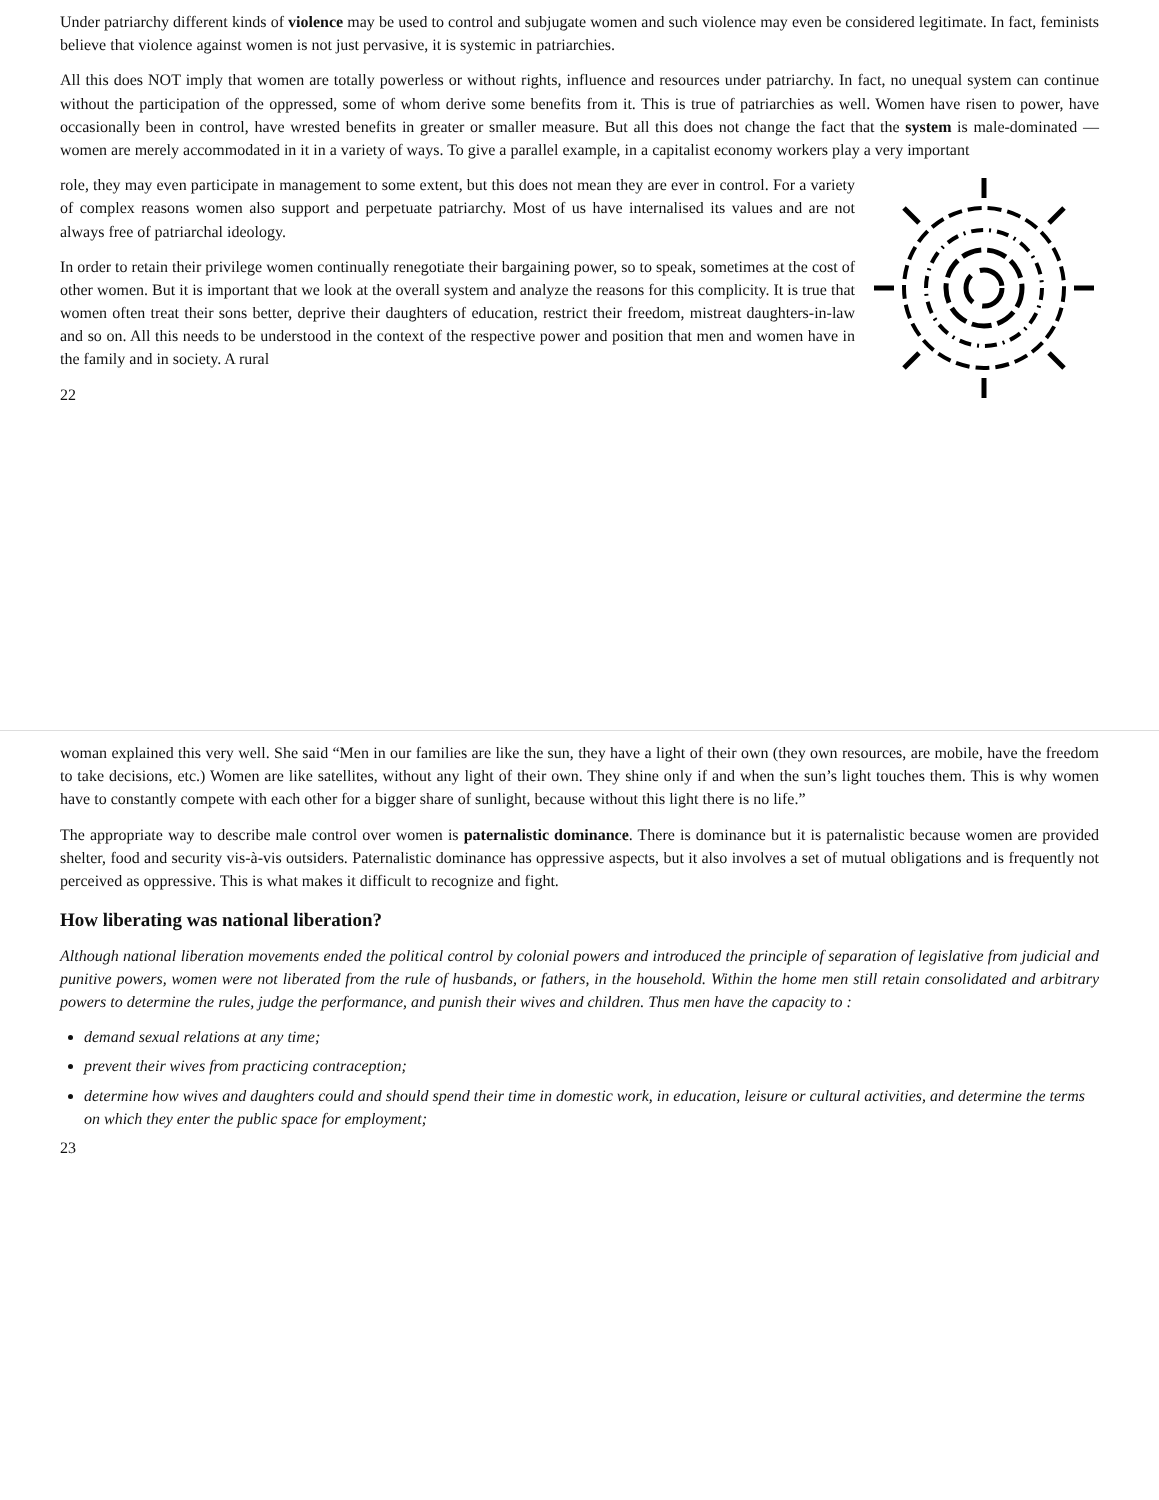Under patriarchy different kinds of violence may be used to control and subjugate women and such violence may even be considered legitimate. In fact, feminists believe that violence against women is not just pervasive, it is systemic in patriarchies.
All this does NOT imply that women are totally powerless or without rights, influence and resources under patriarchy. In fact, no unequal system can continue without the participation of the oppressed, some of whom derive some benefits from it. This is true of patriarchies as well. Women have risen to power, have occasionally been in control, have wrested benefits in greater or smaller measure. But all this does not change the fact that the system is male-dominated — women are merely accommodated in it in a variety of ways. To give a parallel example, in a capitalist economy workers play a very important
role, they may even participate in management to some extent, but this does not mean they are ever in control. For a variety of complex reasons women also support and perpetuate patriarchy. Most of us have internalised its values and are not always free of patriarchal ideology.
In order to retain their privilege women continually renegotiate their bargaining power, so to speak, sometimes at the cost of other women. But it is important that we look at the overall system and analyze the reasons for this complicity. It is true that women often treat their sons better, deprive their daughters of education, restrict their freedom, mistreat daughters-in-law and so on. All this needs to be understood in the context of the respective power and position that men and women have in the family and in society. A rural
22
woman explained this very well. She said “Men in our families are like the sun, they have a light of their own (they own resources, are mobile, have the freedom to take decisions, etc.) Women are like satellites, without any light of their own. They shine only if and when the sun’s light touches them. This is why women have to constantly compete with each other for a bigger share of sunlight, because without this light there is no life.”
The appropriate way to describe male control over women is paternalistic dominance. There is dominance but it is paternalistic because women are provided shelter, food and security vis-à-vis outsiders. Paternalistic dominance has oppressive aspects, but it also involves a set of mutual obligations and is frequently not perceived as oppressive. This is what makes it difficult to recognize and fight.
How liberating was national liberation?
Although national liberation movements ended the political control by colonial powers and introduced the principle of separation of legislative from judicial and punitive powers, women were not liberated from the rule of husbands, or fathers, in the household. Within the home men still retain consolidated and arbitrary powers to determine the rules, judge the performance, and punish their wives and children. Thus men have the capacity to :
demand sexual relations at any time;
prevent their wives from practicing contraception;
determine how wives and daughters could and should spend their time in domestic work, in education, leisure or cultural activities, and determine the terms on which they enter the public space for employment;
23